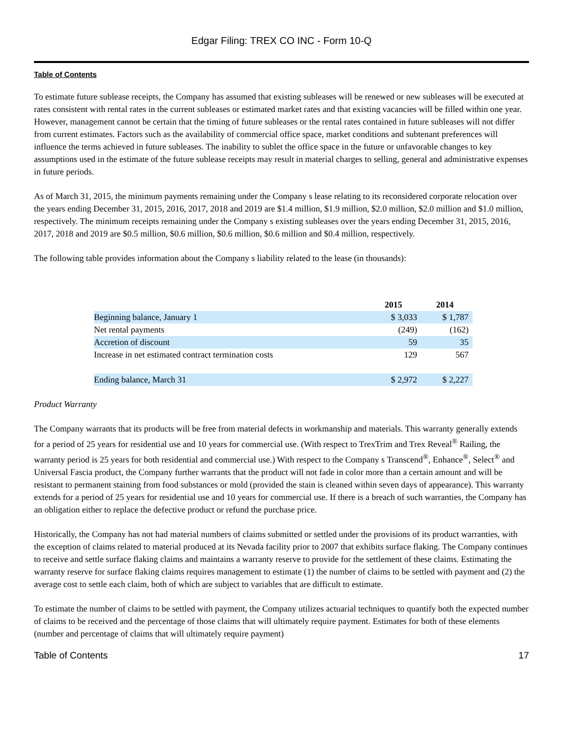Edgar Filing: TREX CO INC - Form 10-Q
Table of Contents
To estimate future sublease receipts, the Company has assumed that existing subleases will be renewed or new subleases will be executed at rates consistent with rental rates in the current subleases or estimated market rates and that existing vacancies will be filled within one year. However, management cannot be certain that the timing of future subleases or the rental rates contained in future subleases will not differ from current estimates. Factors such as the availability of commercial office space, market conditions and subtenant preferences will influence the terms achieved in future subleases. The inability to sublet the office space in the future or unfavorable changes to key assumptions used in the estimate of the future sublease receipts may result in material charges to selling, general and administrative expenses in future periods.
As of March 31, 2015, the minimum payments remaining under the Company s lease relating to its reconsidered corporate relocation over the years ending December 31, 2015, 2016, 2017, 2018 and 2019 are $1.4 million, $1.9 million, $2.0 million, $2.0 million and $1.0 million, respectively. The minimum receipts remaining under the Company s existing subleases over the years ending December 31, 2015, 2016, 2017, 2018 and 2019 are $0.5 million, $0.6 million, $0.6 million, $0.6 million and $0.4 million, respectively.
The following table provides information about the Company s liability related to the lease (in thousands):
| | 2015 | 2014 |
| --- | --- | --- |
| Beginning balance, January 1 | $ 3,033 | $ 1,787 |
| Net rental payments | (249) | (162) |
| Accretion of discount | 59 | 35 |
| Increase in net estimated contract termination costs | 129 | 567 |
| Ending balance, March 31 | $ 2,972 | $ 2,227 |
Product Warranty
The Company warrants that its products will be free from material defects in workmanship and materials. This warranty generally extends for a period of 25 years for residential use and 10 years for commercial use. (With respect to TrexTrim and Trex Reveal<sup>®</sup> Railing, the warranty period is 25 years for both residential and commercial use.) With respect to the Company s Transcend<sup>®</sup>, Enhance<sup>®</sup>, Select<sup>®</sup> and Universal Fascia product, the Company further warrants that the product will not fade in color more than a certain amount and will be resistant to permanent staining from food substances or mold (provided the stain is cleaned within seven days of appearance). This warranty extends for a period of 25 years for residential use and 10 years for commercial use. If there is a breach of such warranties, the Company has an obligation either to replace the defective product or refund the purchase price.
Historically, the Company has not had material numbers of claims submitted or settled under the provisions of its product warranties, with the exception of claims related to material produced at its Nevada facility prior to 2007 that exhibits surface flaking. The Company continues to receive and settle surface flaking claims and maintains a warranty reserve to provide for the settlement of these claims. Estimating the warranty reserve for surface flaking claims requires management to estimate (1) the number of claims to be settled with payment and (2) the average cost to settle each claim, both of which are subject to variables that are difficult to estimate.
To estimate the number of claims to be settled with payment, the Company utilizes actuarial techniques to quantify both the expected number of claims to be received and the percentage of those claims that will ultimately require payment. Estimates for both of these elements (number and percentage of claims that will ultimately require payment)
Table of Contents 17